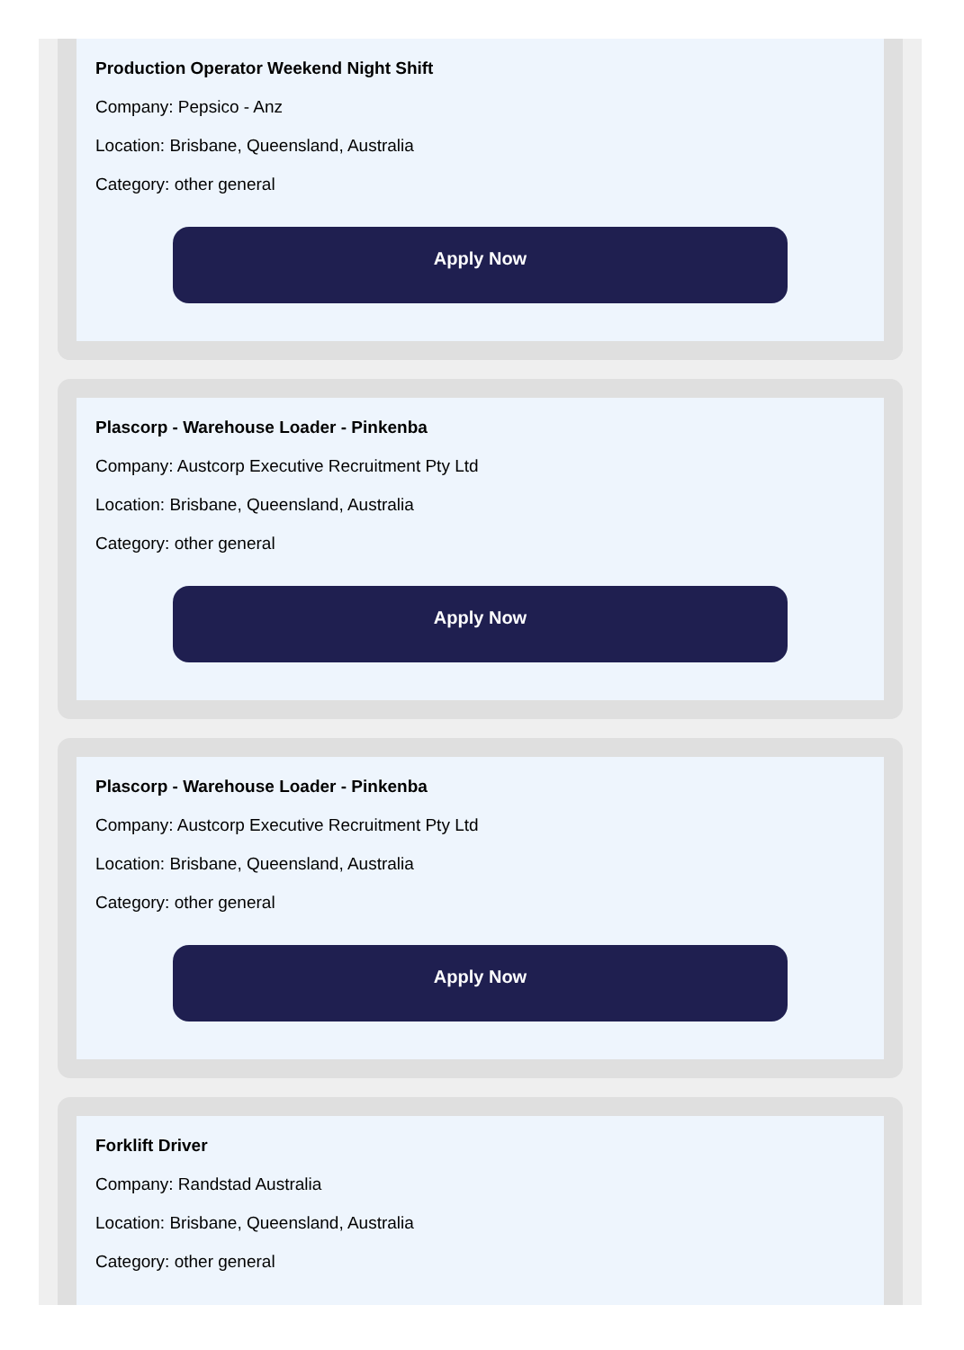Production Operator Weekend Night Shift
Company: Pepsico - Anz
Location: Brisbane, Queensland, Australia
Category: other general
Apply Now
Plascorp - Warehouse Loader - Pinkenba
Company: Austcorp Executive Recruitment Pty Ltd
Location: Brisbane, Queensland, Australia
Category: other general
Apply Now
Plascorp - Warehouse Loader - Pinkenba
Company: Austcorp Executive Recruitment Pty Ltd
Location: Brisbane, Queensland, Australia
Category: other general
Apply Now
Forklift Driver
Company: Randstad Australia
Location: Brisbane, Queensland, Australia
Category: other general